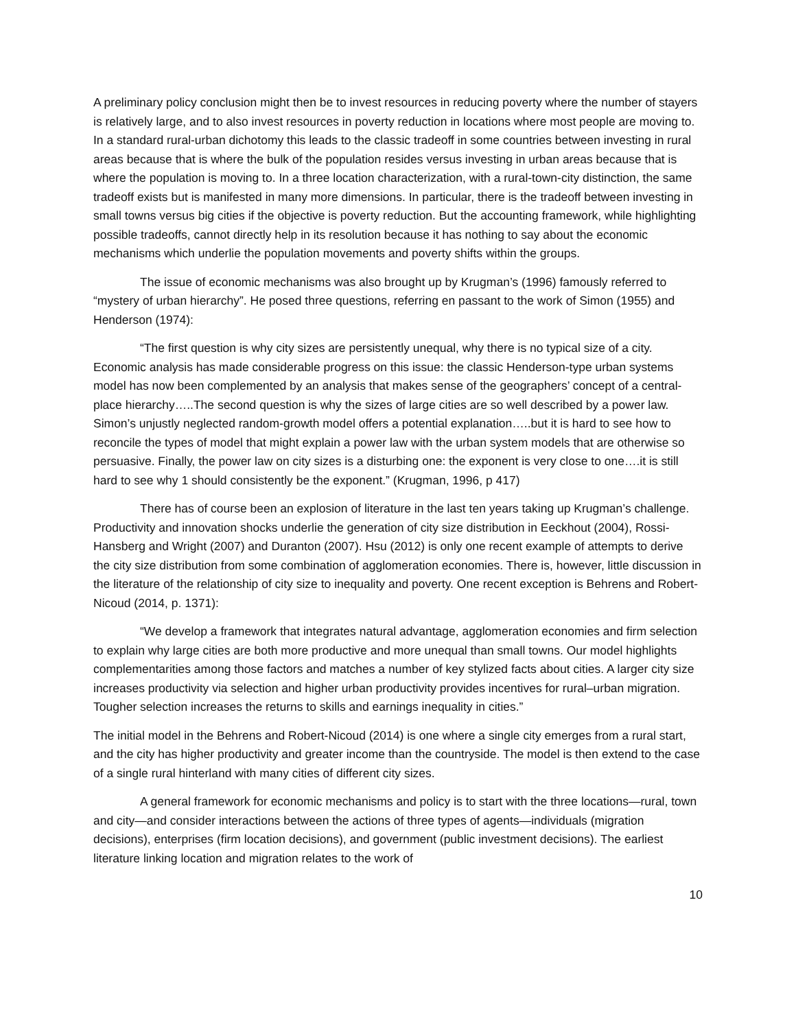A preliminary policy conclusion might then be to invest resources in reducing poverty where the number of stayers is relatively large, and to also invest resources in poverty reduction in locations where most people are moving to. In a standard rural-urban dichotomy this leads to the classic tradeoff in some countries between investing in rural areas because that is where the bulk of the population resides versus investing in urban areas because that is where the population is moving to. In a three location characterization, with a rural-town-city distinction, the same tradeoff exists but is manifested in many more dimensions. In particular, there is the tradeoff between investing in small towns versus big cities if the objective is poverty reduction. But the accounting framework, while highlighting possible tradeoffs, cannot directly help in its resolution because it has nothing to say about the economic mechanisms which underlie the population movements and poverty shifts within the groups.
The issue of economic mechanisms was also brought up by Krugman’s (1996) famously referred to “mystery of urban hierarchy”. He posed three questions, referring en passant to the work of Simon (1955) and Henderson (1974):
“The first question is why city sizes are persistently unequal, why there is no typical size of a city. Economic analysis has made considerable progress on this issue: the classic Henderson-type urban systems model has now been complemented by an analysis that makes sense of the geographers’ concept of a central-place hierarchy…..The second question is why the sizes of large cities are so well described by a power law. Simon’s unjustly neglected random-growth model offers a potential explanation…..but it is hard to see how to reconcile the types of model that might explain a power law with the urban system models that are otherwise so persuasive. Finally, the power law on city sizes is a disturbing one: the exponent is very close to one….it is still hard to see why 1 should consistently be the exponent.” (Krugman, 1996, p 417)
There has of course been an explosion of literature in the last ten years taking up Krugman’s challenge. Productivity and innovation shocks underlie the generation of city size distribution in Eeckhout (2004), Rossi-Hansberg and Wright (2007) and Duranton (2007). Hsu (2012) is only one recent example of attempts to derive the city size distribution from some combination of agglomeration economies. There is, however, little discussion in the literature of the relationship of city size to inequality and poverty. One recent exception is Behrens and Robert-Nicoud (2014, p. 1371):
“We develop a framework that integrates natural advantage, agglomeration economies and firm selection to explain why large cities are both more productive and more unequal than small towns. Our model highlights complementarities among those factors and matches a number of key stylized facts about cities. A larger city size increases productivity via selection and higher urban productivity provides incentives for rural–urban migration. Tougher selection increases the returns to skills and earnings inequality in cities.”
The initial model in the Behrens and Robert-Nicoud (2014) is one where a single city emerges from a rural start, and the city has higher productivity and greater income than the countryside. The model is then extend to the case of a single rural hinterland with many cities of different city sizes.
A general framework for economic mechanisms and policy is to start with the three locations—rural, town and city—and consider interactions between the actions of three types of agents—individuals (migration decisions), enterprises (firm location decisions), and government (public investment decisions). The earliest literature linking location and migration relates to the work of
10